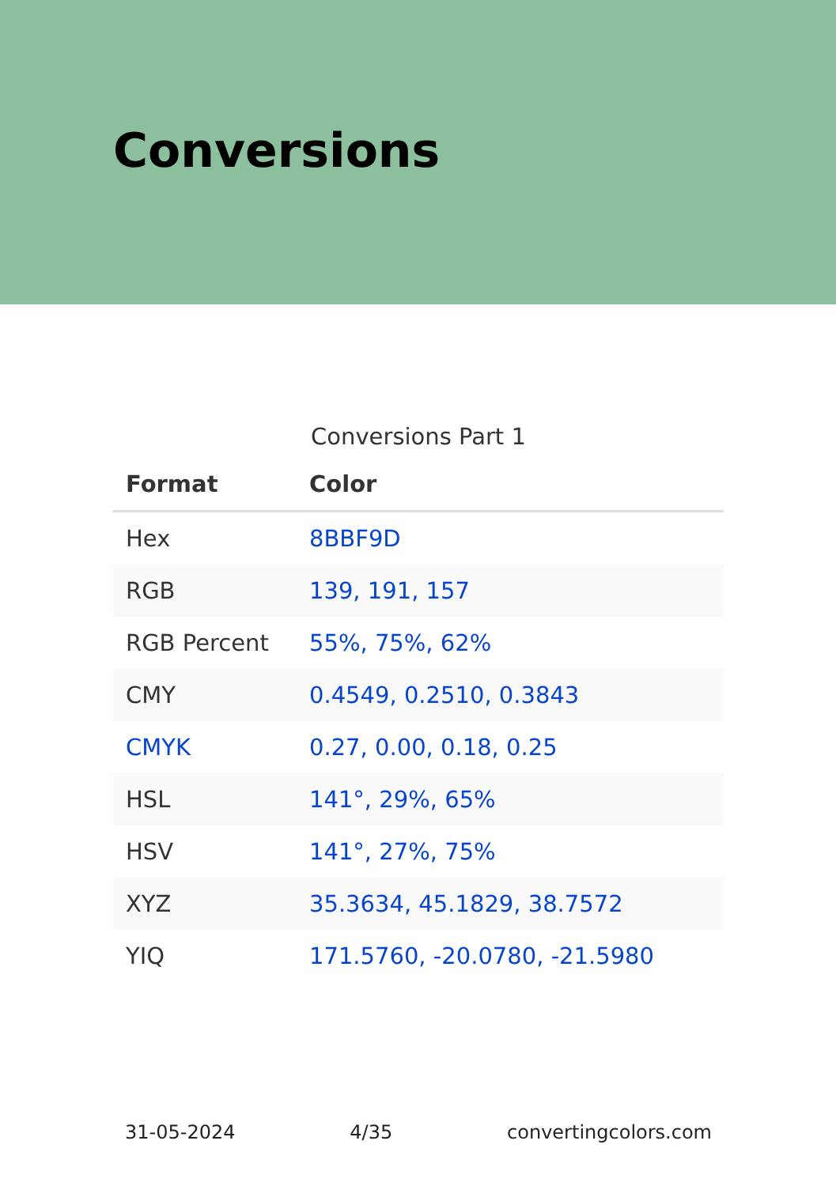Conversions
Conversions Part 1
| Format | Color |
| --- | --- |
| Hex | 8BBF9D |
| RGB | 139, 191, 157 |
| RGB Percent | 55%, 75%, 62% |
| CMY | 0.4549, 0.2510, 0.3843 |
| CMYK | 0.27, 0.00, 0.18, 0.25 |
| HSL | 141°, 29%, 65% |
| HSV | 141°, 27%, 75% |
| XYZ | 35.3634, 45.1829, 38.7572 |
| YIQ | 171.5760, -20.0780, -21.5980 |
31-05-2024 4/35 convertingcolors.com